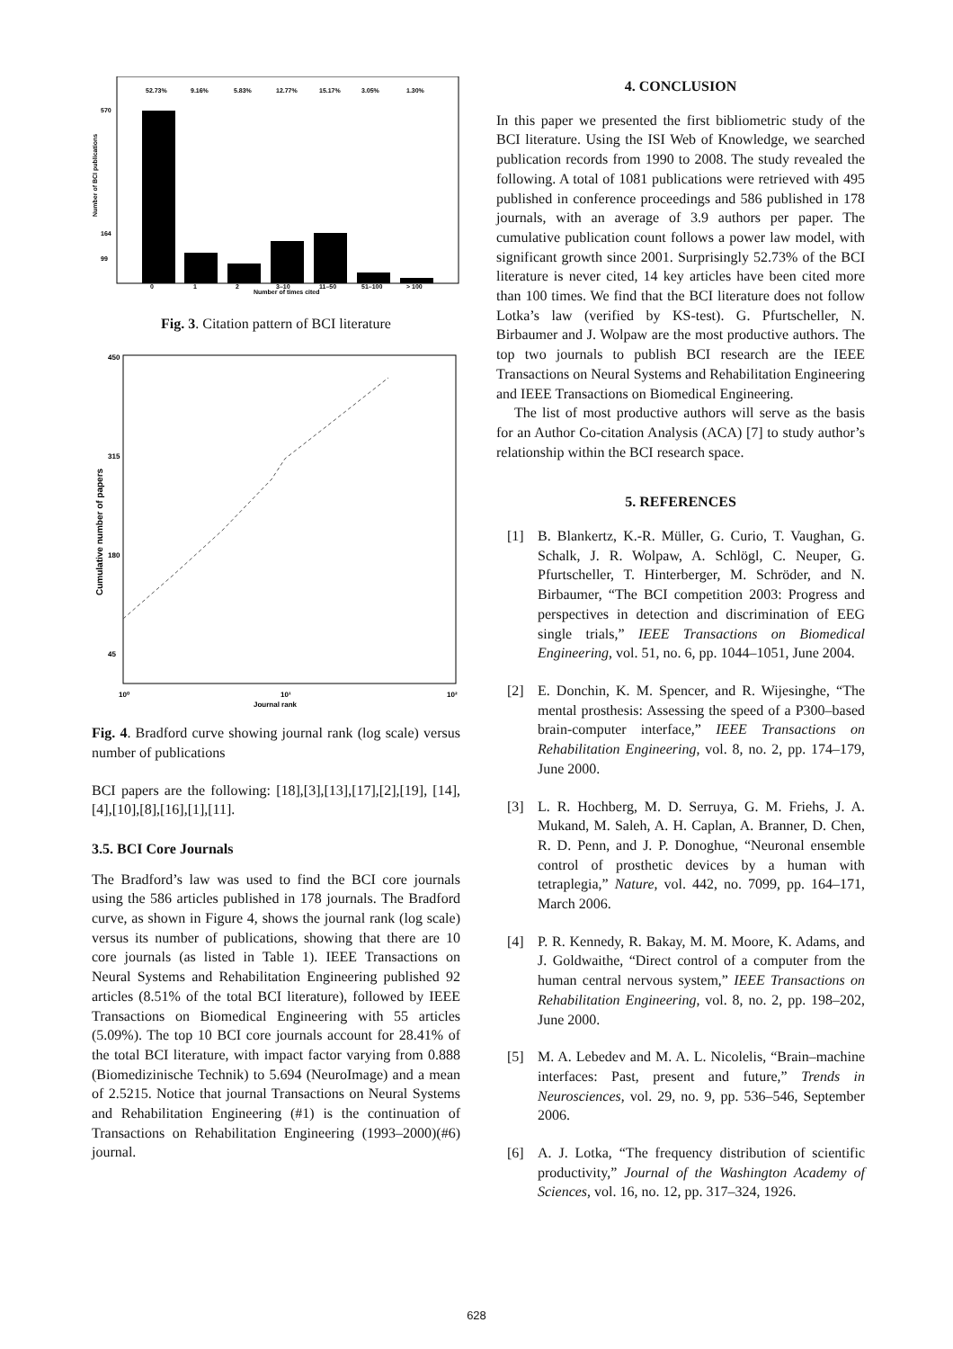52.73%
9.16%
5.83%
12.77%
15.17%
3.05%
1.30%
570
164
99
0
1
2
3–10
11–50
51–100
> 100
Number of times cited
Number of BCI publications
Fig. 3. Citation pattern of BCI literature
450
315
180
45
10⁰
10¹
10²
Journal rank
Cumulative number of papers
Fig. 4. Bradford curve showing journal rank (log scale) versus number of publications
BCI papers are the following: [18],[3],[13],[17],[2],[19], [14],[4],[10],[8],[16],[1],[11].
3.5. BCI Core Journals
The Bradford’s law was used to find the BCI core journals using the 586 articles published in 178 journals. The Bradford curve, as shown in Figure 4, shows the journal rank (log scale) versus its number of publications, showing that there are 10 core journals (as listed in Table 1). IEEE Transactions on Neural Systems and Rehabilitation Engineering published 92 articles (8.51% of the total BCI literature), followed by IEEE Transactions on Biomedical Engineering with 55 articles (5.09%). The top 10 BCI core journals account for 28.41% of the total BCI literature, with impact factor varying from 0.888 (Biomedizinische Technik) to 5.694 (NeuroImage) and a mean of 2.5215. Notice that journal Transactions on Neural Systems and Rehabilitation Engineering (#1) is the continuation of Transactions on Rehabilitation Engineering (1993–2000)(#6) journal.
4. CONCLUSION
In this paper we presented the first bibliometric study of the BCI literature. Using the ISI Web of Knowledge, we searched publication records from 1990 to 2008. The study revealed the following. A total of 1081 publications were retrieved with 495 published in conference proceedings and 586 published in 178 journals, with an average of 3.9 authors per paper. The cumulative publication count follows a power law model, with significant growth since 2001. Surprisingly 52.73% of the BCI literature is never cited, 14 key articles have been cited more than 100 times. We find that the BCI literature does not follow Lotka’s law (verified by KS-test). G. Pfurtscheller, N. Birbaumer and J. Wolpaw are the most productive authors. The top two journals to publish BCI research are the IEEE Transactions on Neural Systems and Rehabilitation Engineering and IEEE Transactions on Biomedical Engineering.
The list of most productive authors will serve as the basis for an Author Co-citation Analysis (ACA) [7] to study author’s relationship within the BCI research space.
5. REFERENCES
[1] B. Blankertz, K.-R. Müller, G. Curio, T. Vaughan, G. Schalk, J. R. Wolpaw, A. Schlögl, C. Neuper, G. Pfurtscheller, T. Hinterberger, M. Schröder, and N. Birbaumer, “The BCI competition 2003: Progress and perspectives in detection and discrimination of EEG single trials,” IEEE Transactions on Biomedical Engineering, vol. 51, no. 6, pp. 1044–1051, June 2004.
[2] E. Donchin, K. M. Spencer, and R. Wijesinghe, “The mental prosthesis: Assessing the speed of a P300–based brain-computer interface,” IEEE Transactions on Rehabilitation Engineering, vol. 8, no. 2, pp. 174–179, June 2000.
[3] L. R. Hochberg, M. D. Serruya, G. M. Friehs, J. A. Mukand, M. Saleh, A. H. Caplan, A. Branner, D. Chen, R. D. Penn, and J. P. Donoghue, “Neuronal ensemble control of prosthetic devices by a human with tetraplegia,” Nature, vol. 442, no. 7099, pp. 164–171, March 2006.
[4] P. R. Kennedy, R. Bakay, M. M. Moore, K. Adams, and J. Goldwaithe, “Direct control of a computer from the human central nervous system,” IEEE Transactions on Rehabilitation Engineering, vol. 8, no. 2, pp. 198–202, June 2000.
[5] M. A. Lebedev and M. A. L. Nicolelis, “Brain–machine interfaces: Past, present and future,” Trends in Neurosciences, vol. 29, no. 9, pp. 536–546, September 2006.
[6] A. J. Lotka, “The frequency distribution of scientific productivity,” Journal of the Washington Academy of Sciences, vol. 16, no. 12, pp. 317–324, 1926.
628